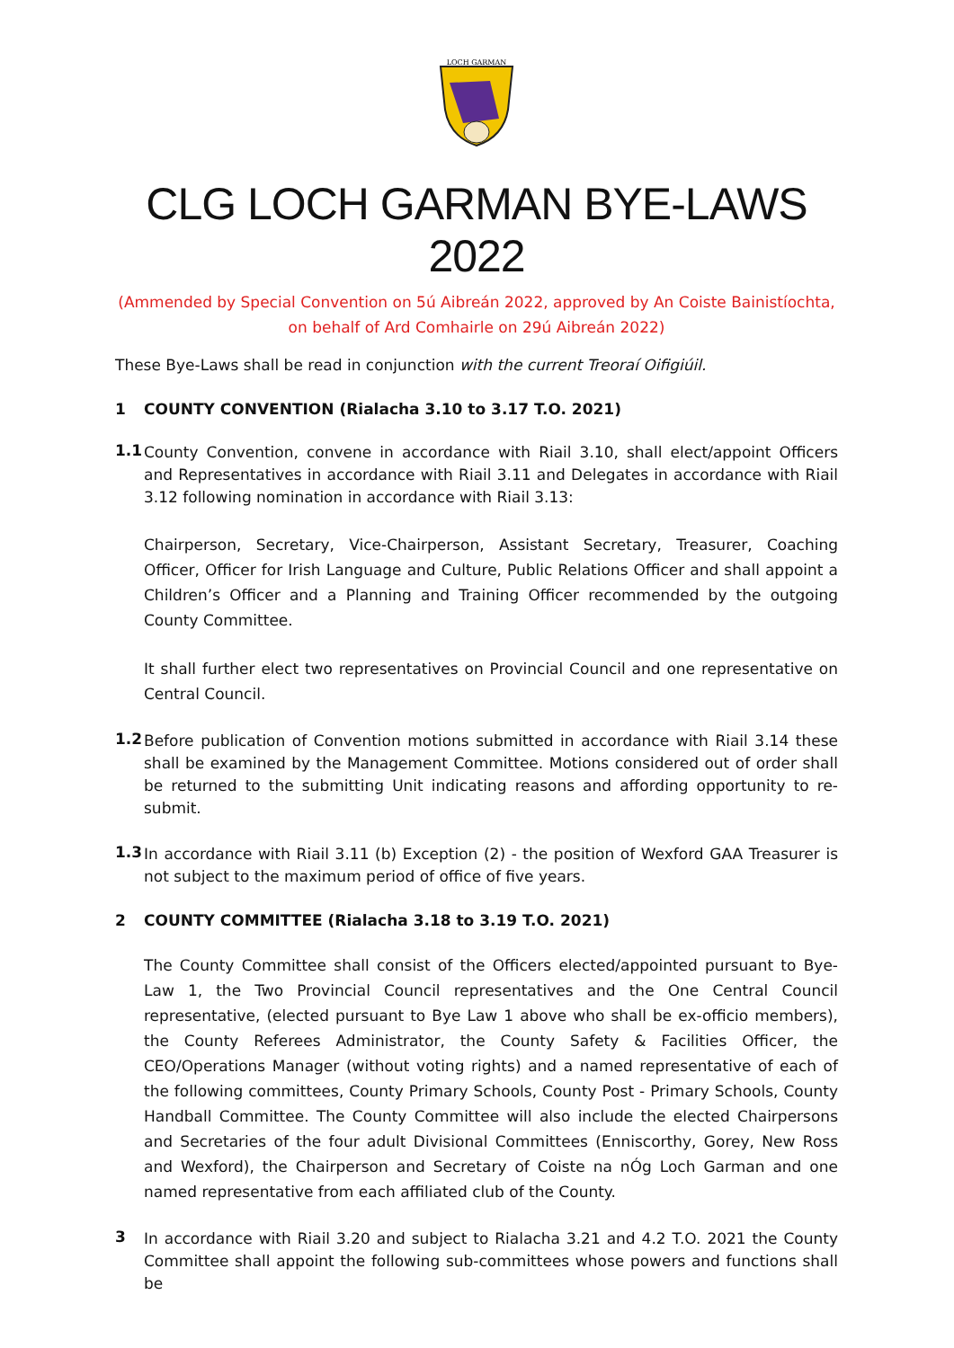LOCH GARMAN
CLG LOCH GARMAN BYE-LAWS 2022
(Ammended by Special Convention on 5ú Aibreán 2022, approved by An Coiste Bainistíochta, on behalf of Ard Comhairle on 29ú Aibreán 2022)
These Bye-Laws shall be read in conjunction with the current Treoraí Oifigiúil.
1 COUNTY CONVENTION (Rialacha 3.10 to 3.17 T.O. 2021)
1.1
County Convention, convene in accordance with Riail 3.10, shall elect/appoint Officers and Representatives in accordance with Riail 3.11 and Delegates in accordance with Riail 3.12 following nomination in accordance with Riail 3.13:
Chairperson, Secretary, Vice-Chairperson, Assistant Secretary, Treasurer, Coaching Officer, Officer for Irish Language and Culture, Public Relations Officer and shall appoint a Children’s Officer and a Planning and Training Officer recommended by the outgoing County Committee.
It shall further elect two representatives on Provincial Council and one representative on Central Council.
1.2
Before publication of Convention motions submitted in accordance with Riail 3.14 these shall be examined by the Management Committee. Motions considered out of order shall be returned to the submitting Unit indicating reasons and affording opportunity to re-submit.
1.3
In accordance with Riail 3.11 (b) Exception (2) - the position of Wexford GAA Treasurer is not subject to the maximum period of office of five years.
2 COUNTY COMMITTEE (Rialacha 3.18 to 3.19 T.O. 2021)
The County Committee shall consist of the Officers elected/appointed pursuant to Bye-Law 1, the Two Provincial Council representatives and the One Central Council representative, (elected pursuant to Bye Law 1 above who shall be ex-officio members), the County Referees Administrator, the County Safety & Facilities Officer, the CEO/Operations Manager (without voting rights) and a named representative of each of the following committees, County Primary Schools, County Post - Primary Schools, County Handball Committee. The County Committee will also include the elected Chairpersons and Secretaries of the four adult Divisional Committees (Enniscorthy, Gorey, New Ross and Wexford), the Chairperson and Secretary of Coiste na nÓg Loch Garman and one named representative from each affiliated club of the County.
3
In accordance with Riail 3.20 and subject to Rialacha 3.21 and 4.2 T.O. 2021 the County Committee shall appoint the following sub-committees whose powers and functions shall be